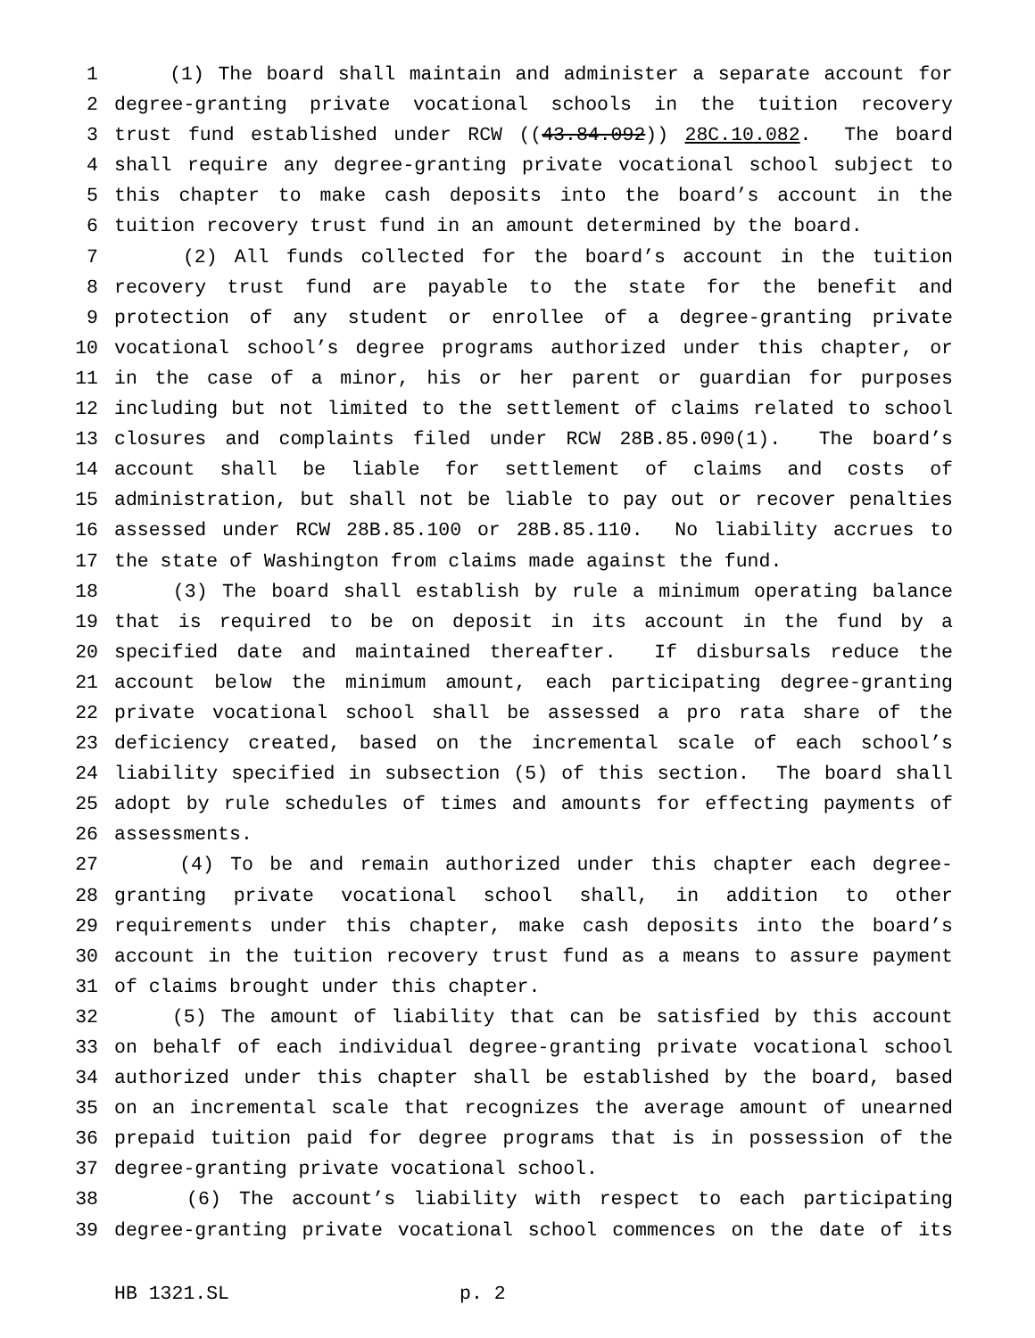1 (1) The board shall maintain and administer a separate account for
2 degree-granting private vocational schools in the tuition recovery
3 trust fund established under RCW ((43.84.092)) 28C.10.082. The board
4 shall require any degree-granting private vocational school subject to
5 this chapter to make cash deposits into the board’s account in the
6 tuition recovery trust fund in an amount determined by the board.
7 (2) All funds collected for the board’s account in the tuition
8 recovery trust fund are payable to the state for the benefit and
9 protection of any student or enrollee of a degree-granting private
10 vocational school’s degree programs authorized under this chapter, or
11 in the case of a minor, his or her parent or guardian for purposes
12 including but not limited to the settlement of claims related to school
13 closures and complaints filed under RCW 28B.85.090(1). The board’s
14 account shall be liable for settlement of claims and costs of
15 administration, but shall not be liable to pay out or recover penalties
16 assessed under RCW 28B.85.100 or 28B.85.110. No liability accrues to
17 the state of Washington from claims made against the fund.
18 (3) The board shall establish by rule a minimum operating balance
19 that is required to be on deposit in its account in the fund by a
20 specified date and maintained thereafter. If disbursals reduce the
21 account below the minimum amount, each participating degree-granting
22 private vocational school shall be assessed a pro rata share of the
23 deficiency created, based on the incremental scale of each school’s
24 liability specified in subsection (5) of this section. The board shall
25 adopt by rule schedules of times and amounts for effecting payments of
26 assessments.
27 (4) To be and remain authorized under this chapter each degree-
28 granting private vocational school shall, in addition to other
29 requirements under this chapter, make cash deposits into the board’s
30 account in the tuition recovery trust fund as a means to assure payment
31 of claims brought under this chapter.
32 (5) The amount of liability that can be satisfied by this account
33 on behalf of each individual degree-granting private vocational school
34 authorized under this chapter shall be established by the board, based
35 on an incremental scale that recognizes the average amount of unearned
36 prepaid tuition paid for degree programs that is in possession of the
37 degree-granting private vocational school.
38 (6) The account’s liability with respect to each participating
39 degree-granting private vocational school commences on the date of its
HB 1321.SL p. 2